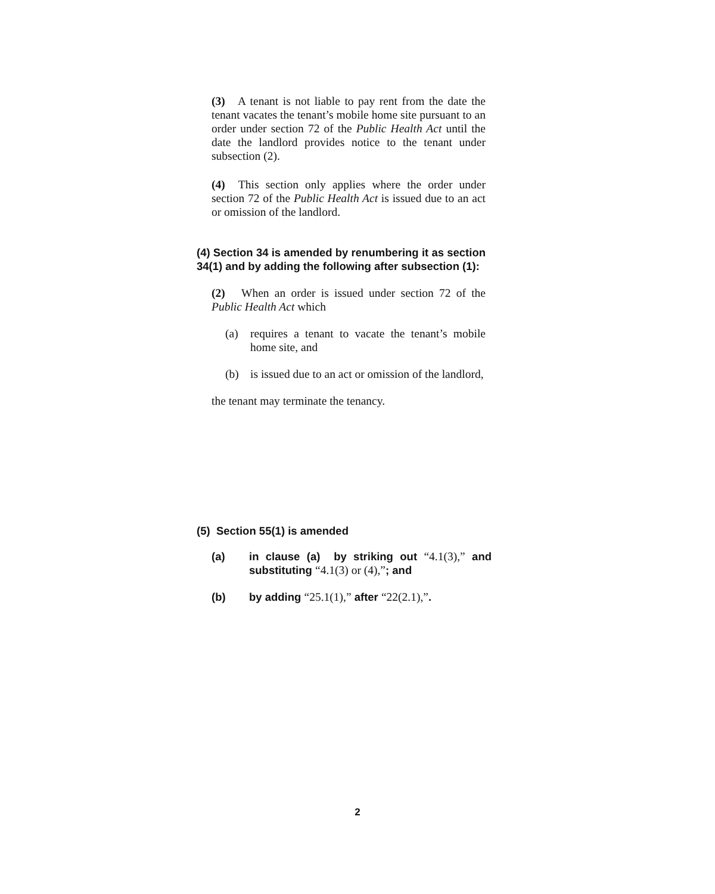(3) A tenant is not liable to pay rent from the date the tenant vacates the tenant’s mobile home site pursuant to an order under section 72 of the Public Health Act until the date the landlord provides notice to the tenant under subsection (2).
(4) This section only applies where the order under section 72 of the Public Health Act is issued due to an act or omission of the landlord.
(4) Section 34 is amended by renumbering it as section 34(1) and by adding the following after subsection (1):
(2) When an order is issued under section 72 of the Public Health Act which
(a) requires a tenant to vacate the tenant’s mobile home site, and
(b) is issued due to an act or omission of the landlord,
the tenant may terminate the tenancy.
(5) Section 55(1) is amended
(a) in clause (a) by striking out “4.1(3),” and substituting “4.1(3) or (4),”; and
(b) by adding “25.1(1),” after “22(2.1),”.
2